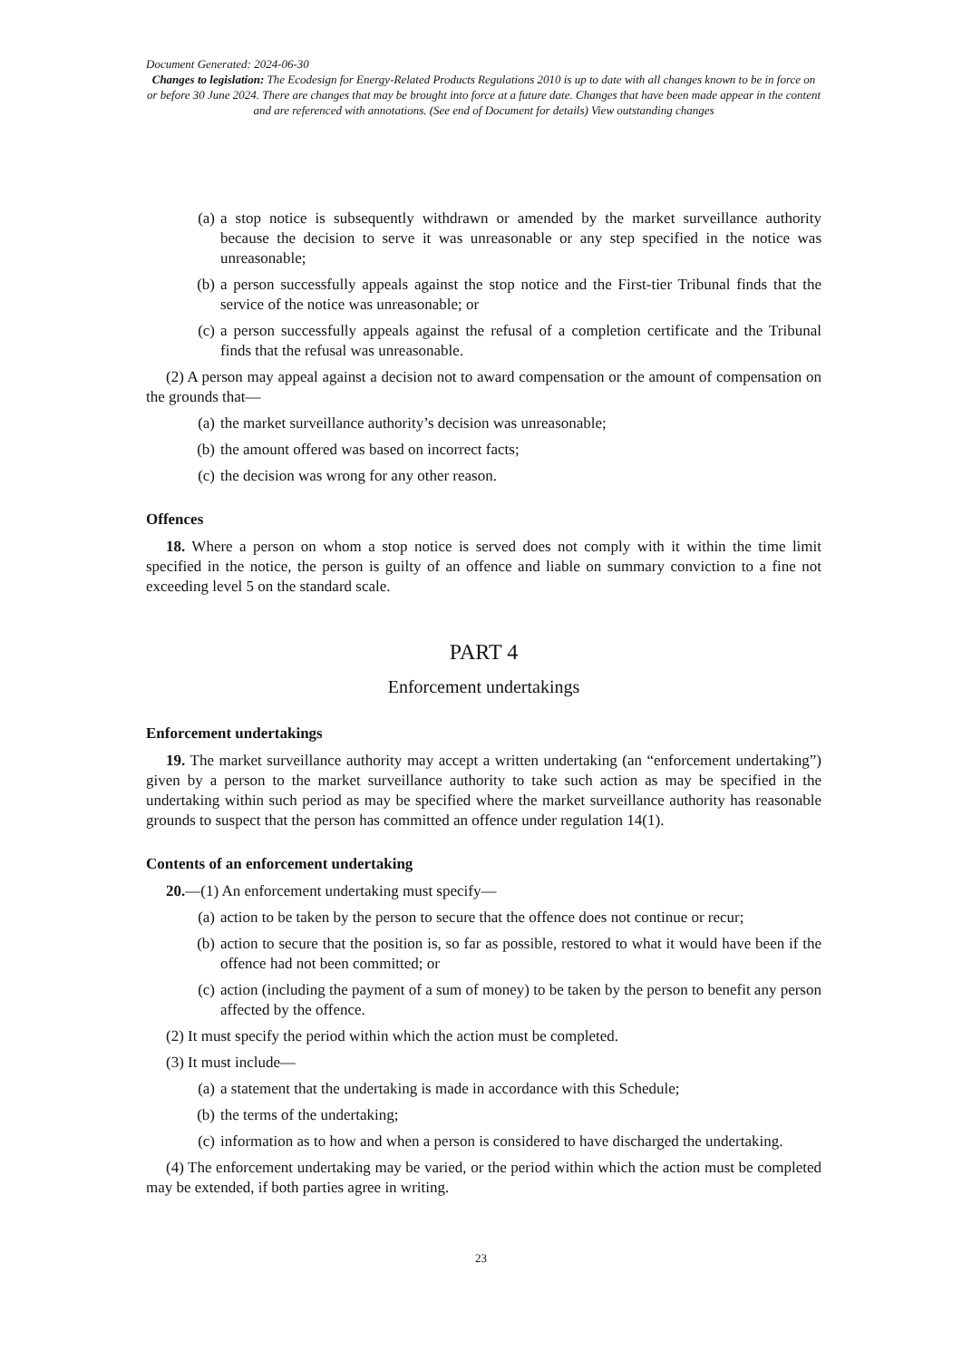Document Generated: 2024-06-30
Changes to legislation: The Ecodesign for Energy-Related Products Regulations 2010 is up to date with all changes known to be in force on or before 30 June 2024. There are changes that may be brought into force at a future date. Changes that have been made appear in the content and are referenced with annotations. (See end of Document for details) View outstanding changes
(a) a stop notice is subsequently withdrawn or amended by the market surveillance authority because the decision to serve it was unreasonable or any step specified in the notice was unreasonable;
(b) a person successfully appeals against the stop notice and the First-tier Tribunal finds that the service of the notice was unreasonable; or
(c) a person successfully appeals against the refusal of a completion certificate and the Tribunal finds that the refusal was unreasonable.
(2) A person may appeal against a decision not to award compensation or the amount of compensation on the grounds that—
(a) the market surveillance authority’s decision was unreasonable;
(b) the amount offered was based on incorrect facts;
(c) the decision was wrong for any other reason.
Offences
18. Where a person on whom a stop notice is served does not comply with it within the time limit specified in the notice, the person is guilty of an offence and liable on summary conviction to a fine not exceeding level 5 on the standard scale.
PART 4
Enforcement undertakings
Enforcement undertakings
19. The market surveillance authority may accept a written undertaking (an “enforcement undertaking”) given by a person to the market surveillance authority to take such action as may be specified in the undertaking within such period as may be specified where the market surveillance authority has reasonable grounds to suspect that the person has committed an offence under regulation 14(1).
Contents of an enforcement undertaking
20.—(1) An enforcement undertaking must specify—
(a) action to be taken by the person to secure that the offence does not continue or recur;
(b) action to secure that the position is, so far as possible, restored to what it would have been if the offence had not been committed; or
(c) action (including the payment of a sum of money) to be taken by the person to benefit any person affected by the offence.
(2) It must specify the period within which the action must be completed.
(3) It must include—
(a) a statement that the undertaking is made in accordance with this Schedule;
(b) the terms of the undertaking;
(c) information as to how and when a person is considered to have discharged the undertaking.
(4) The enforcement undertaking may be varied, or the period within which the action must be completed may be extended, if both parties agree in writing.
23